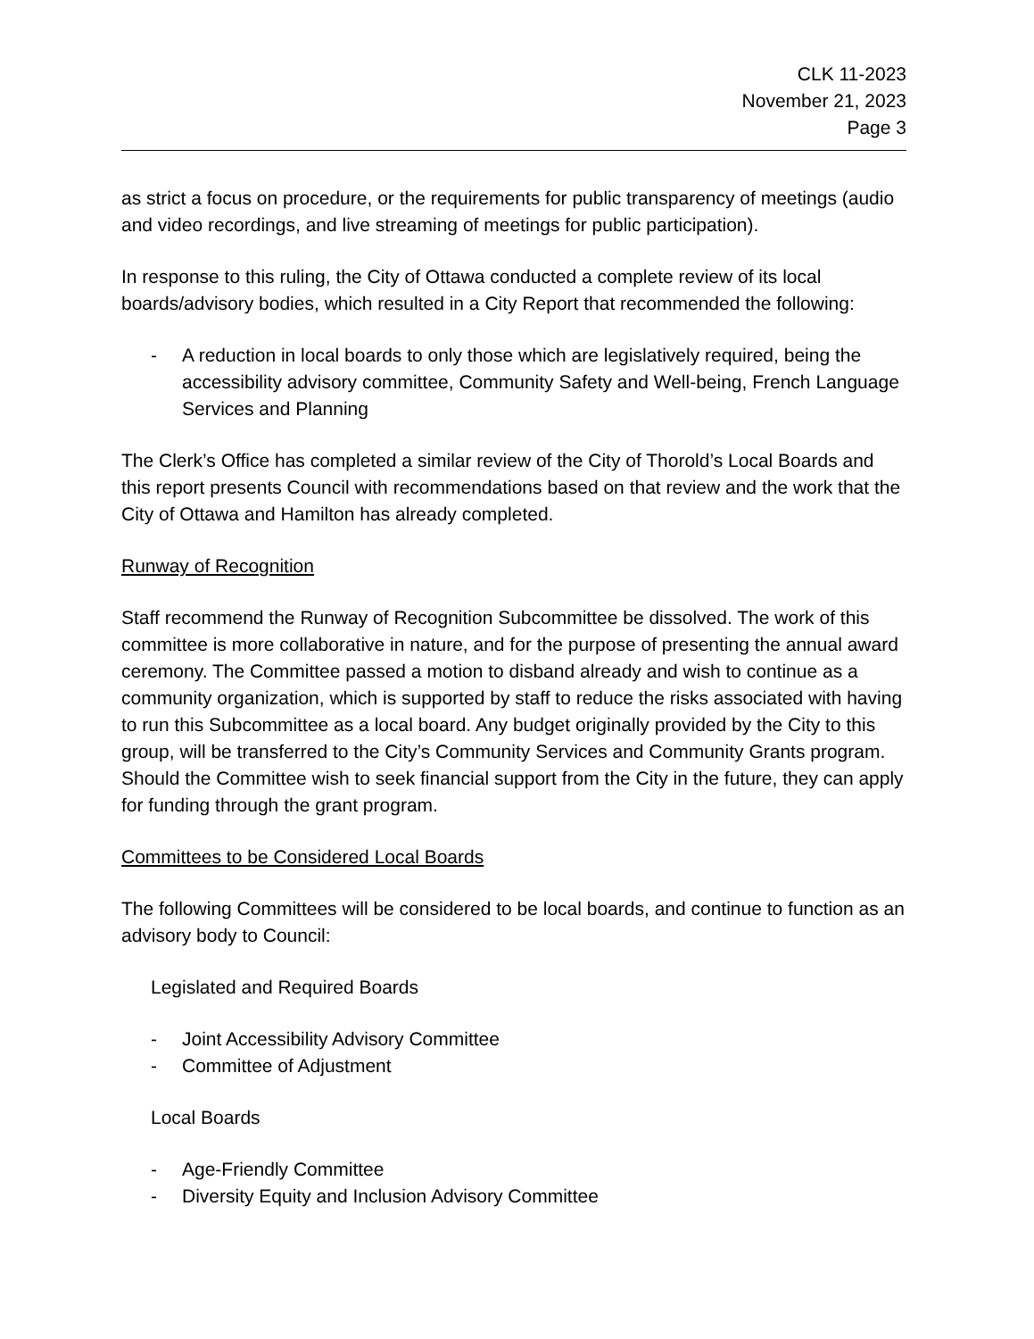CLK 11-2023
November 21, 2023
Page 3
as strict a focus on procedure, or the requirements for public transparency of meetings (audio and video recordings, and live streaming of meetings for public participation).
In response to this ruling, the City of Ottawa conducted a complete review of its local boards/advisory bodies, which resulted in a City Report that recommended the following:
- A reduction in local boards to only those which are legislatively required, being the accessibility advisory committee, Community Safety and Well-being, French Language Services and Planning
The Clerk’s Office has completed a similar review of the City of Thorold’s Local Boards and this report presents Council with recommendations based on that review and the work that the City of Ottawa and Hamilton has already completed.
Runway of Recognition
Staff recommend the Runway of Recognition Subcommittee be dissolved. The work of this committee is more collaborative in nature, and for the purpose of presenting the annual award ceremony. The Committee passed a motion to disband already and wish to continue as a community organization, which is supported by staff to reduce the risks associated with having to run this Subcommittee as a local board. Any budget originally provided by the City to this group, will be transferred to the City’s Community Services and Community Grants program. Should the Committee wish to seek financial support from the City in the future, they can apply for funding through the grant program.
Committees to be Considered Local Boards
The following Committees will be considered to be local boards, and continue to function as an advisory body to Council:
Legislated and Required Boards
- Joint Accessibility Advisory Committee
- Committee of Adjustment
Local Boards
- Age-Friendly Committee
- Diversity Equity and Inclusion Advisory Committee